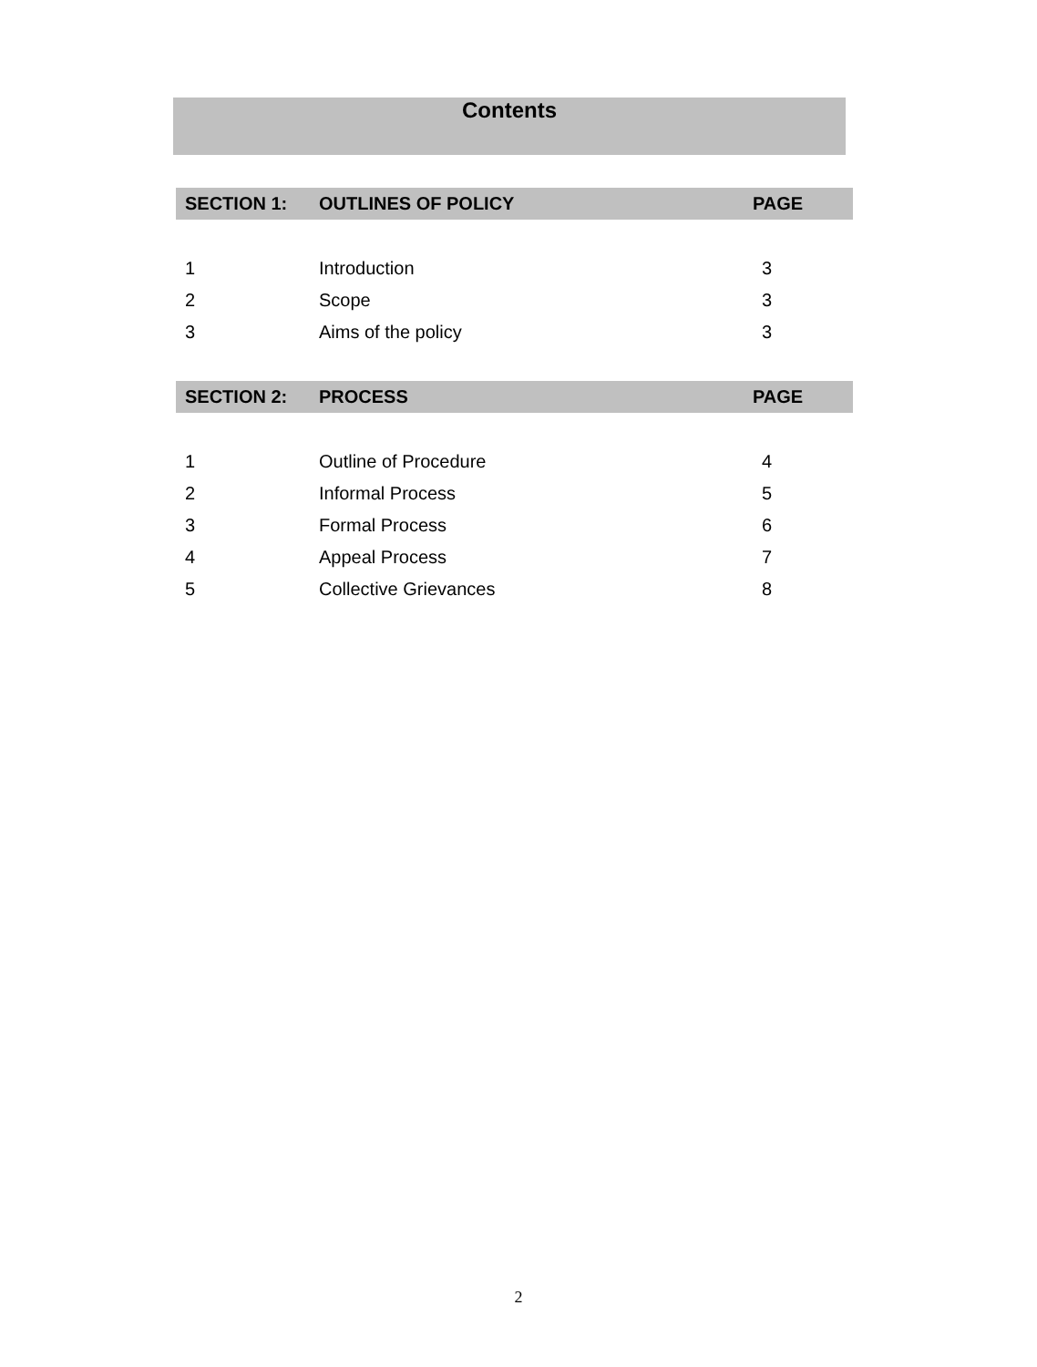Contents
| SECTION 1: | OUTLINES OF POLICY | PAGE |
| --- | --- | --- |
| 1 | Introduction | 3 |
| 2 | Scope | 3 |
| 3 | Aims of the policy | 3 |
| SECTION 2: | PROCESS | PAGE |
| --- | --- | --- |
| 1 | Outline of Procedure | 4 |
| 2 | Informal Process | 5 |
| 3 | Formal Process | 6 |
| 4 | Appeal Process | 7 |
| 5 | Collective Grievances | 8 |
2